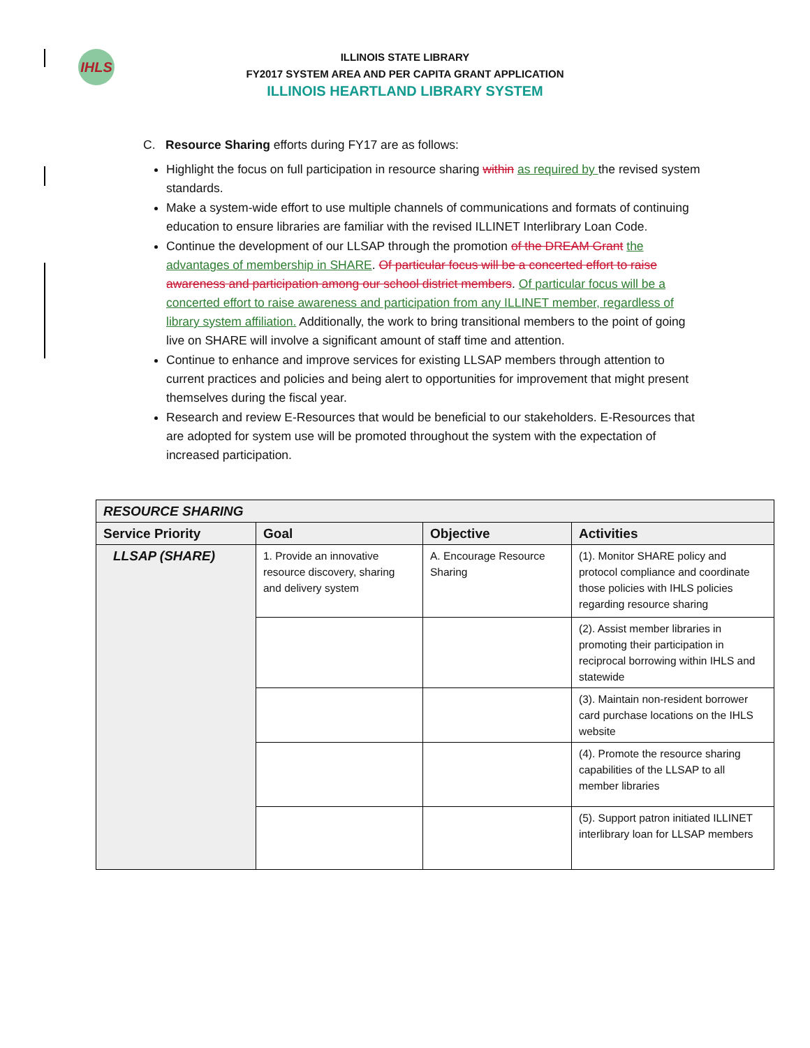IHLS
ILLINOIS STATE LIBRARY
FY2017 SYSTEM AREA AND PER CAPITA GRANT APPLICATION
ILLINOIS HEARTLAND LIBRARY SYSTEM
C. Resource Sharing efforts during FY17 are as follows:
Highlight the focus on full participation in resource sharing within as required by the revised system standards.
Make a system-wide effort to use multiple channels of communications and formats of continuing education to ensure libraries are familiar with the revised ILLINET Interlibrary Loan Code.
Continue the development of our LLSAP through the promotion of the DREAM Grant the advantages of membership in SHARE. Of particular focus will be a concerted effort to raise awareness and participation among our school district members. Of particular focus will be a concerted effort to raise awareness and participation from any ILLINET member, regardless of library system affiliation. Additionally, the work to bring transitional members to the point of going live on SHARE will involve a significant amount of staff time and attention.
Continue to enhance and improve services for existing LLSAP members through attention to current practices and policies and being alert to opportunities for improvement that might present themselves during the fiscal year.
Research and review E-Resources that would be beneficial to our stakeholders. E-Resources that are adopted for system use will be promoted throughout the system with the expectation of increased participation.
| RESOURCE SHARING | | | |
| --- | --- | --- | --- |
| Service Priority | Goal | Objective | Activities |
| LLSAP (SHARE) | 1. Provide an innovative resource discovery, sharing and delivery system | A. Encourage Resource Sharing | (1). Monitor SHARE policy and protocol compliance and coordinate those policies with IHLS policies regarding resource sharing |
| | | | (2). Assist member libraries in promoting their participation in reciprocal borrowing within IHLS and statewide |
| | | | (3). Maintain non-resident borrower card purchase locations on the IHLS website |
| | | | (4). Promote the resource sharing capabilities of the LLSAP to all member libraries |
| | | | (5). Support patron initiated ILLINET interlibrary loan for LLSAP members |